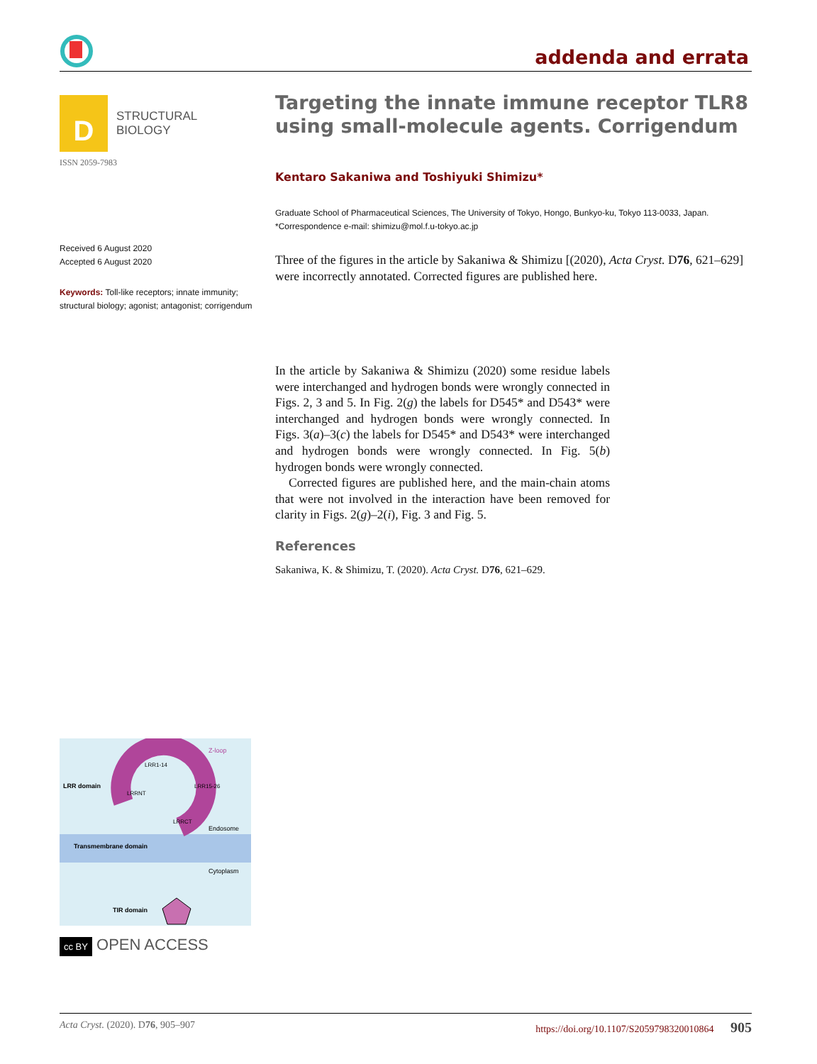addenda and errata
D
STRUCTURAL
BIOLOGY
ISSN 2059-7983
Received 6 August 2020
Accepted 6 August 2020
Keywords: Toll-like receptors; innate immunity; structural biology; agonist; antagonist; corrigendum
LRR domain
Transmembrane domain
TIR domain
Endosome
Cytoplasm
Z-loop
LRR1-14
LRRNT
LRR15-26
LRRCT
cc BY OPEN ACCESS
Targeting the innate immune receptor TLR8 using small-molecule agents. Corrigendum
Kentaro Sakaniwa and Toshiyuki Shimizu*
Graduate School of Pharmaceutical Sciences, The University of Tokyo, Hongo, Bunkyo-ku, Tokyo 113-0033, Japan. *Correspondence e-mail: shimizu@mol.f.u-tokyo.ac.jp
Three of the figures in the article by Sakaniwa & Shimizu [(2020), Acta Cryst. D76, 621–629] were incorrectly annotated. Corrected figures are published here.
In the article by Sakaniwa & Shimizu (2020) some residue labels were interchanged and hydrogen bonds were wrongly connected in Figs. 2, 3 and 5. In Fig. 2(g) the labels for D545* and D543* were interchanged and hydrogen bonds were wrongly connected. In Figs. 3(a)–3(c) the labels for D545* and D543* were interchanged and hydrogen bonds were wrongly connected. In Fig. 5(b) hydrogen bonds were wrongly connected.
Corrected figures are published here, and the main-chain atoms that were not involved in the interaction have been removed for clarity in Figs. 2(g)–2(i), Fig. 3 and Fig. 5.
References
Sakaniwa, K. & Shimizu, T. (2020). Acta Cryst. D76, 621–629.
Acta Cryst. (2020). D76, 905–907 https://doi.org/10.1107/S2059798320010864 905